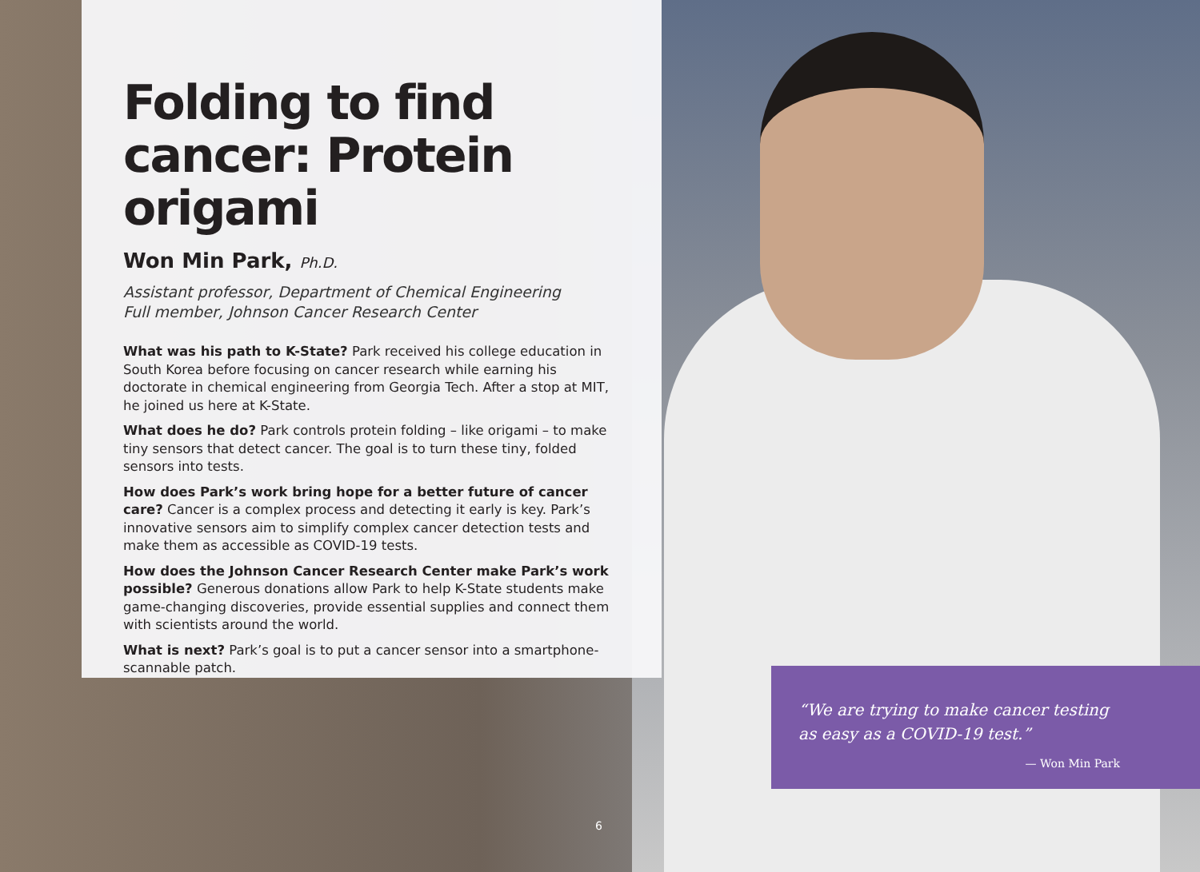Folding to find cancer: Protein origami
Won Min Park, Ph.D.
Assistant professor, Department of Chemical Engineering
Full member, Johnson Cancer Research Center
What was his path to K-State? Park received his college education in South Korea before focusing on cancer research while earning his doctorate in chemical engineering from Georgia Tech. After a stop at MIT, he joined us here at K-State.
What does he do? Park controls protein folding – like origami – to make tiny sensors that detect cancer. The goal is to turn these tiny, folded sensors into tests.
How does Park’s work bring hope for a better future of cancer care? Cancer is a complex process and detecting it early is key. Park’s innovative sensors aim to simplify complex cancer detection tests and make them as accessible as COVID-19 tests.
How does the Johnson Cancer Research Center make Park’s work possible? Generous donations allow Park to help K-State students make game-changing discoveries, provide essential supplies and connect them with scientists around the world.
What is next? Park’s goal is to put a cancer sensor into a smartphone-scannable patch.
“We are trying to make cancer testing as easy as a COVID-19 test.”
— Won Min Park
6